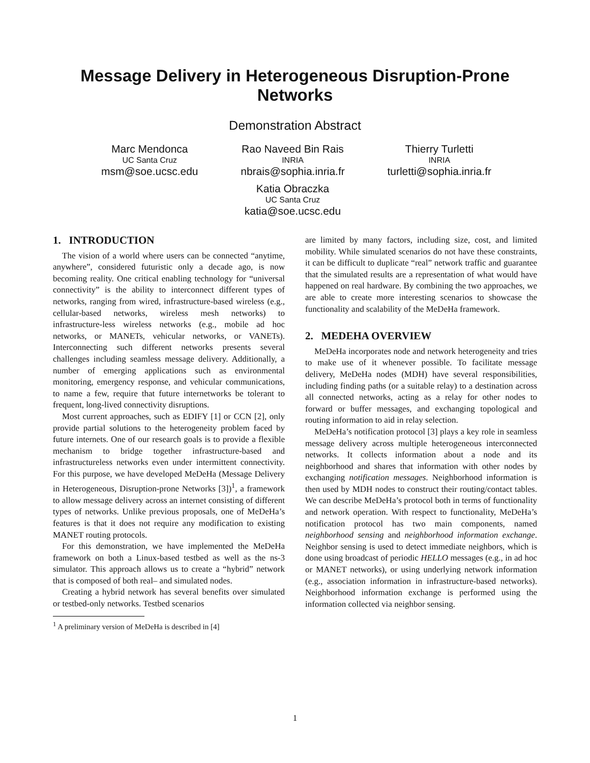Message Delivery in Heterogeneous Disruption-Prone Networks
Demonstration Abstract
Marc Mendonca
UC Santa Cruz
msm@soe.ucsc.edu
Rao Naveed Bin Rais
INRIA
nbrais@sophia.inria.fr
Katia Obraczka
UC Santa Cruz
katia@soe.ucsc.edu
Thierry Turletti
INRIA
turletti@sophia.inria.fr
1. INTRODUCTION
The vision of a world where users can be connected “anytime, anywhere”, considered futuristic only a decade ago, is now becoming reality. One critical enabling technology for “universal connectivity” is the ability to interconnect different types of networks, ranging from wired, infrastructure-based wireless (e.g., cellular-based networks, wireless mesh networks) to infrastructure-less wireless networks (e.g., mobile ad hoc networks, or MANETs, vehicular networks, or VANETs). Interconnecting such different networks presents several challenges including seamless message delivery. Additionally, a number of emerging applications such as environmental monitoring, emergency response, and vehicular communications, to name a few, require that future internetworks be tolerant to frequent, long-lived connectivity disruptions.
Most current approaches, such as EDIFY [1] or CCN [2], only provide partial solutions to the heterogeneity problem faced by future internets. One of our research goals is to provide a flexible mechanism to bridge together infrastructure-based and infrastructureless networks even under intermittent connectivity. For this purpose, we have developed MeDeHa (Message Delivery in Heterogeneous, Disruption-prone Networks [3])<sup>1</sup>, a framework to allow message delivery across an internet consisting of different types of networks. Unlike previous proposals, one of MeDeHa’s features is that it does not require any modification to existing MANET routing protocols.
For this demonstration, we have implemented the MeDeHa framework on both a Linux-based testbed as well as the ns-3 simulator. This approach allows us to create a “hybrid” network that is composed of both real– and simulated nodes.
Creating a hybrid network has several benefits over simulated or testbed-only networks. Testbed scenarios
<sup>1</sup> A preliminary version of MeDeHa is described in [4]
are limited by many factors, including size, cost, and limited mobility. While simulated scenarios do not have these constraints, it can be difficult to duplicate “real” network traffic and guarantee that the simulated results are a representation of what would have happened on real hardware. By combining the two approaches, we are able to create more interesting scenarios to showcase the functionality and scalability of the MeDeHa framework.
2. MEDEHA OVERVIEW
MeDeHa incorporates node and network heterogeneity and tries to make use of it whenever possible. To facilitate message delivery, MeDeHa nodes (MDH) have several responsibilities, including finding paths (or a suitable relay) to a destination across all connected networks, acting as a relay for other nodes to forward or buffer messages, and exchanging topological and routing information to aid in relay selection.
MeDeHa’s notification protocol [3] plays a key role in seamless message delivery across multiple heterogeneous interconnected networks. It collects information about a node and its neighborhood and shares that information with other nodes by exchanging notification messages. Neighborhood information is then used by MDH nodes to construct their routing/contact tables. We can describe MeDeHa’s protocol both in terms of functionality and network operation. With respect to functionality, MeDeHa’s notification protocol has two main components, named neighborhood sensing and neighborhood information exchange. Neighbor sensing is used to detect immediate neighbors, which is done using broadcast of periodic HELLO messages (e.g., in ad hoc or MANET networks), or using underlying network information (e.g., association information in infrastructure-based networks). Neighborhood information exchange is performed using the information collected via neighbor sensing.
1